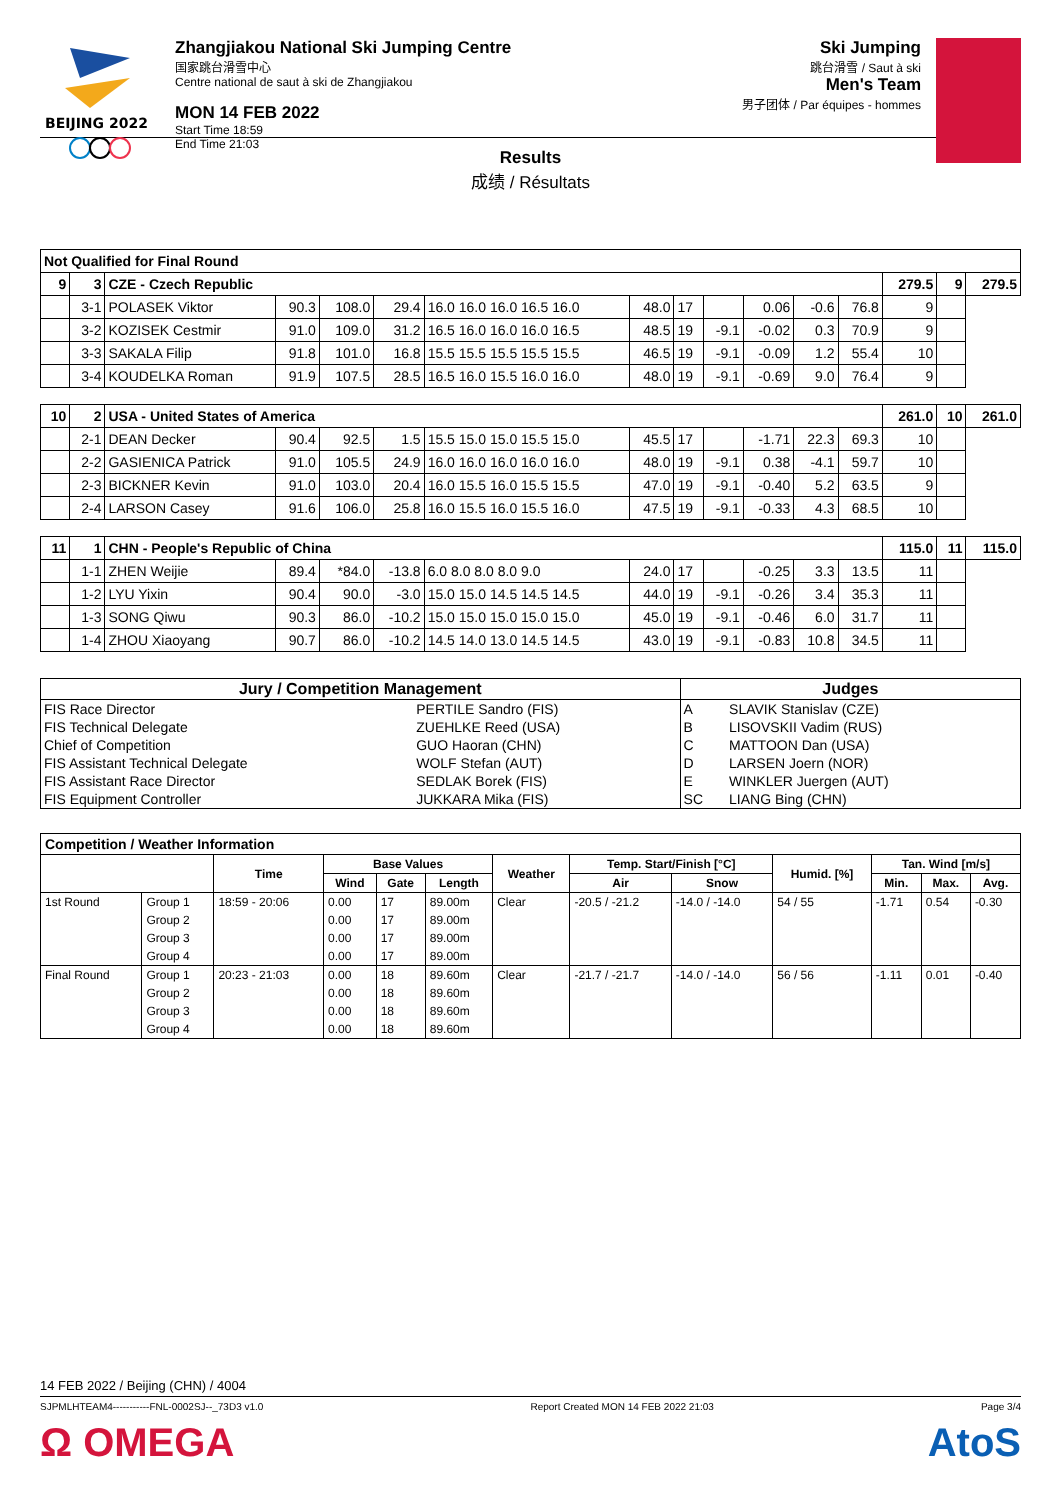BEIJING 2022
Zhangjiakou National Ski Jumping Centre
国家跳台滑雪中心
Centre national de saut à ski de Zhangjiakou
MON 14 FEB 2022
Start Time 18:59
End Time 21:03
Ski Jumping
跳台滑雪 / Saut à ski
Men's Team
男子团体 / Par équipes - hommes
Results
成绩 / Résultats
| Not Qualified for Final Round | | | | | | | | | | | | | | | |
| 9 | 3 | CZE - Czech Republic | | | | | | | | | | | 279.5 | 9 | 279.5 |
| | 3-1 | POLASEK Viktor | 90.3 | 108.0 | 29.4 | 16.0 16.0 16.0 16.5 16.0 | 48.0 | 17 | | 0.06 | -0.6 | 76.8 | 9 | | |
| | 3-2 | KOZISEK Cestmir | 91.0 | 109.0 | 31.2 | 16.5 16.0 16.0 16.0 16.5 | 48.5 | 19 | -9.1 | -0.02 | 0.3 | 70.9 | 9 | | |
| | 3-3 | SAKALA Filip | 91.8 | 101.0 | 16.8 | 15.5 15.5 15.5 15.5 15.5 | 46.5 | 19 | -9.1 | -0.09 | 1.2 | 55.4 | 10 | | |
| | 3-4 | KOUDELKA Roman | 91.9 | 107.5 | 28.5 | 16.5 16.0 15.5 16.0 16.0 | 48.0 | 19 | -9.1 | -0.69 | 9.0 | 76.4 | 9 | | |
| 10 | 2 | USA - United States of America | | | | | | | | | | | 261.0 | 10 | 261.0 |
| | 2-1 | DEAN Decker | 90.4 | 92.5 | 1.5 | 15.5 15.0 15.0 15.5 15.0 | 45.5 | 17 | | -1.71 | 22.3 | 69.3 | 10 | | |
| | 2-2 | GASIENICA Patrick | 91.0 | 105.5 | 24.9 | 16.0 16.0 16.0 16.0 16.0 | 48.0 | 19 | -9.1 | 0.38 | -4.1 | 59.7 | 10 | | |
| | 2-3 | BICKNER Kevin | 91.0 | 103.0 | 20.4 | 16.0 15.5 16.0 15.5 15.5 | 47.0 | 19 | -9.1 | -0.40 | 5.2 | 63.5 | 9 | | |
| | 2-4 | LARSON Casey | 91.6 | 106.0 | 25.8 | 16.0 15.5 16.0 15.5 16.0 | 47.5 | 19 | -9.1 | -0.33 | 4.3 | 68.5 | 10 | | |
| 11 | 1 | CHN - People's Republic of China | | | | | | | | | | | 115.0 | 11 | 115.0 |
| | 1-1 | ZHEN Weijie | 89.4 | *84.0 | -13.8 | 6.0 8.0 8.0 8.0 9.0 | 24.0 | 17 | | -0.25 | 3.3 | 13.5 | 11 | | |
| | 1-2 | LYU Yixin | 90.4 | 90.0 | -3.0 | 15.0 15.0 14.5 14.5 14.5 | 44.0 | 19 | -9.1 | -0.26 | 3.4 | 35.3 | 11 | | |
| | 1-3 | SONG Qiwu | 90.3 | 86.0 | -10.2 | 15.0 15.0 15.0 15.0 15.0 | 45.0 | 19 | -9.1 | -0.46 | 6.0 | 31.7 | 11 | | |
| | 1-4 | ZHOU Xiaoyang | 90.7 | 86.0 | -10.2 | 14.5 14.0 13.0 14.5 14.5 | 43.0 | 19 | -9.1 | -0.83 | 10.8 | 34.5 | 11 | | |
| Jury / Competition Management | | Judges | |
| --- | --- | --- | --- |
| FIS Race Director | PERTILE Sandro (FIS) | A | SLAVIK Stanislav (CZE) |
| FIS Technical Delegate | ZUEHLKE Reed (USA) | B | LISOVSKII Vadim (RUS) |
| Chief of Competition | GUO Haoran (CHN) | C | MATTOON Dan (USA) |
| FIS Assistant Technical Delegate | WOLF Stefan (AUT) | D | LARSEN Joern (NOR) |
| FIS Assistant Race Director | SEDLAK Borek (FIS) | E | WINKLER Juergen (AUT) |
| FIS Equipment Controller | JUKKARA Mika (FIS) | SC | LIANG Bing (CHN) |
| Competition / Weather Information | | | | | | | | | | | | |
| --- | --- | --- | --- | --- | --- | --- | --- | --- | --- | --- | --- | --- |
| | | Time | Base Values | | | Weather | Temp. Start/Finish [°C] | | Humid. [%] | Tan. Wind [m/s] | | |
| | | | Wind | Gate | Length | | Air | Snow | | Min. | Max. | Avg. |
| 1st Round | Group 1 | 18:59 - 20:06 | 0.00 | 17 | 89.00m | Clear | -20.5 / -21.2 | -14.0 / -14.0 | 54 / 55 | -1.71 | 0.54 | -0.30 |
| | Group 2 | | 0.00 | 17 | 89.00m | | | | | | | |
| | Group 3 | | 0.00 | 17 | 89.00m | | | | | | | |
| | Group 4 | | 0.00 | 17 | 89.00m | | | | | | | |
| Final Round | Group 1 | 20:23 - 21:03 | 0.00 | 18 | 89.60m | Clear | -21.7 / -21.7 | -14.0 / -14.0 | 56 / 56 | -1.11 | 0.01 | -0.40 |
| | Group 2 | | 0.00 | 18 | 89.60m | | | | | | | |
| | Group 3 | | 0.00 | 18 | 89.60m | | | | | | | |
| | Group 4 | | 0.00 | 18 | 89.60m | | | | | | | |
14 FEB 2022 / Beijing (CHN) / 4004
SJPMLHTEAM4-----------FNL-0002SJ--_73D3 v1.0 Report Created MON 14 FEB 2022 21:03 Page 3/4
Ω OMEGA AtoS